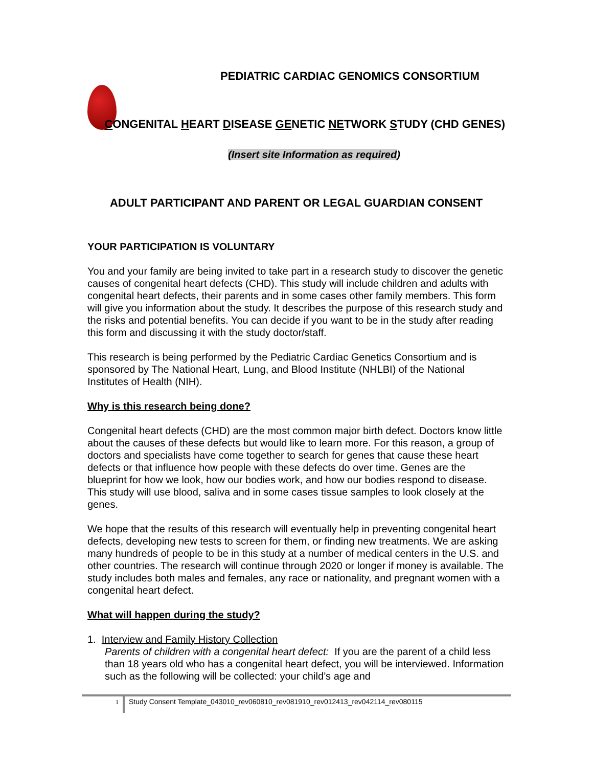PEDIATRIC CARDIAC GENOMICS CONSORTIUM
CONGENITAL HEART DISEASE GENETIC NETWORK STUDY (CHD GENES)
(Insert site Information as required)
ADULT PARTICIPANT AND PARENT OR LEGAL GUARDIAN CONSENT
YOUR PARTICIPATION IS VOLUNTARY
You and your family are being invited to take part in a research study to discover the genetic causes of congenital heart defects (CHD). This study will include children and adults with congenital heart defects, their parents and in some cases other family members. This form will give you information about the study. It describes the purpose of this research study and the risks and potential benefits. You can decide if you want to be in the study after reading this form and discussing it with the study doctor/staff.
This research is being performed by the Pediatric Cardiac Genetics Consortium and is sponsored by The National Heart, Lung, and Blood Institute (NHLBI) of the National Institutes of Health (NIH).
Why is this research being done?
Congenital heart defects (CHD) are the most common major birth defect. Doctors know little about the causes of these defects but would like to learn more. For this reason, a group of doctors and specialists have come together to search for genes that cause these heart defects or that influence how people with these defects do over time. Genes are the blueprint for how we look, how our bodies work, and how our bodies respond to disease. This study will use blood, saliva and in some cases tissue samples to look closely at the genes.
We hope that the results of this research will eventually help in preventing congenital heart defects, developing new tests to screen for them, or finding new treatments. We are asking many hundreds of people to be in this study at a number of medical centers in the U.S. and other countries. The research will continue through 2020 or longer if money is available. The study includes both males and females, any race or nationality, and pregnant women with a congenital heart defect.
What will happen during the study?
1. Interview and Family History Collection
Parents of children with a congenital heart defect: If you are the parent of a child less than 18 years old who has a congenital heart defect, you will be interviewed. Information such as the following will be collected: your child’s age and
1 Study Consent Template_043010_rev060810_rev081910_rev012413_rev042114_rev080115